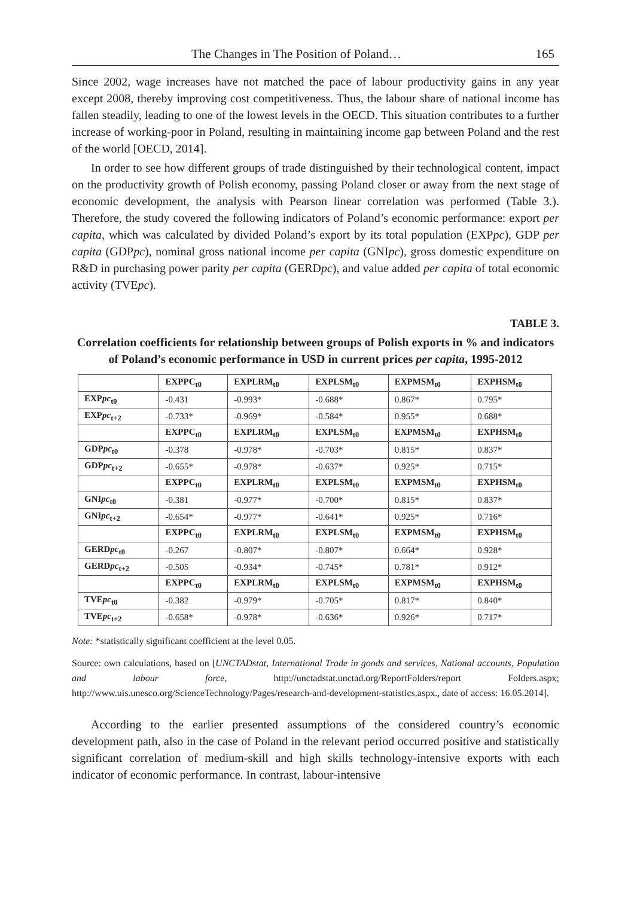The Changes in The Position of Poland… 165
Since 2002, wage increases have not matched the pace of labour productivity gains in any year except 2008, thereby improving cost competitiveness. Thus, the labour share of national income has fallen steadily, leading to one of the lowest levels in the OECD. This situation contributes to a further increase of working-poor in Poland, resulting in maintaining income gap between Poland and the rest of the world [OECD, 2014].
In order to see how different groups of trade distinguished by their technological content, impact on the productivity growth of Polish economy, passing Poland closer or away from the next stage of economic development, the analysis with Pearson linear correlation was performed (Table 3.). Therefore, the study covered the following indicators of Poland’s economic performance: export per capita, which was calculated by divided Poland’s export by its total population (EXPpc), GDP per capita (GDPpc), nominal gross national income per capita (GNIpc), gross domestic expenditure on R&D in purchasing power parity per capita (GERDpc), and value added per capita of total economic activity (TVEpc).
TABLE 3.
Correlation coefficients for relationship between groups of Polish exports in % and indicators of Poland’s economic performance in USD in current prices per capita, 1995-2012
| | EXPPC<sub>t0</sub> | EXPLRM<sub>t0</sub> | EXPLSM<sub>t0</sub> | EXPMSM<sub>t0</sub> | EXPHSM<sub>t0</sub> |
| --- | --- | --- | --- | --- | --- |
| EXP pc<sub>t0</sub> | -0.431 | -0.993* | -0.688* | 0.867* | 0.795* |
| EXP pc<sub>t+2</sub> | -0.733* | -0.969* | -0.584* | 0.955* | 0.688* |
| | EXPPC<sub>t0</sub> | EXPLRM<sub>t0</sub> | EXPLSM<sub>t0</sub> | EXPMSM<sub>t0</sub> | EXPHSM<sub>t0</sub> |
| GDP pc<sub>t0</sub> | -0.378 | -0.978* | -0.703* | 0.815* | 0.837* |
| GDP pc<sub>t+2</sub> | -0.655* | -0.978* | -0.637* | 0.925* | 0.715* |
| | EXPPC<sub>t0</sub> | EXPLRM<sub>t0</sub> | EXPLSM<sub>t0</sub> | EXPMSM<sub>t0</sub> | EXPHSM<sub>t0</sub> |
| GNI pc<sub>t0</sub> | -0.381 | -0.977* | -0.700* | 0.815* | 0.837* |
| GNI pc<sub>t+2</sub> | -0.654* | -0.977* | -0.641* | 0.925* | 0.716* |
| | EXPPC<sub>t0</sub> | EXPLRM<sub>t0</sub> | EXPLSM<sub>t0</sub> | EXPMSM<sub>t0</sub> | EXPHSM<sub>t0</sub> |
| GERD pc<sub>t0</sub> | -0.267 | -0.807* | -0.807* | 0.664* | 0.928* |
| GERD pc<sub>t+2</sub> | -0.505 | -0.934* | -0.745* | 0.781* | 0.912* |
| | EXPPC<sub>t0</sub> | EXPLRM<sub>t0</sub> | EXPLSM<sub>t0</sub> | EXPMSM<sub>t0</sub> | EXPHSM<sub>t0</sub> |
| TVE pc<sub>t0</sub> | -0.382 | -0.979* | -0.705* | 0.817* | 0.840* |
| TVE pc<sub>t+2</sub> | -0.658* | -0.978* | -0.636* | 0.926* | 0.717* |
Note: *statistically significant coefficient at the level 0.05.
Source: own calculations, based on [UNCTADstat, International Trade in goods and services, National accounts, Population and labour force, http://unctadstat.unctad.org/ReportFolders/report Folders.aspx; http://www.uis.unesco.org/ScienceTechnology/Pages/research-and-development-statistics.aspx., date of access: 16.05.2014].
According to the earlier presented assumptions of the considered country’s economic development path, also in the case of Poland in the relevant period occurred positive and statistically significant correlation of medium-skill and high skills technology-intensive exports with each indicator of economic performance. In contrast, labour-intensive